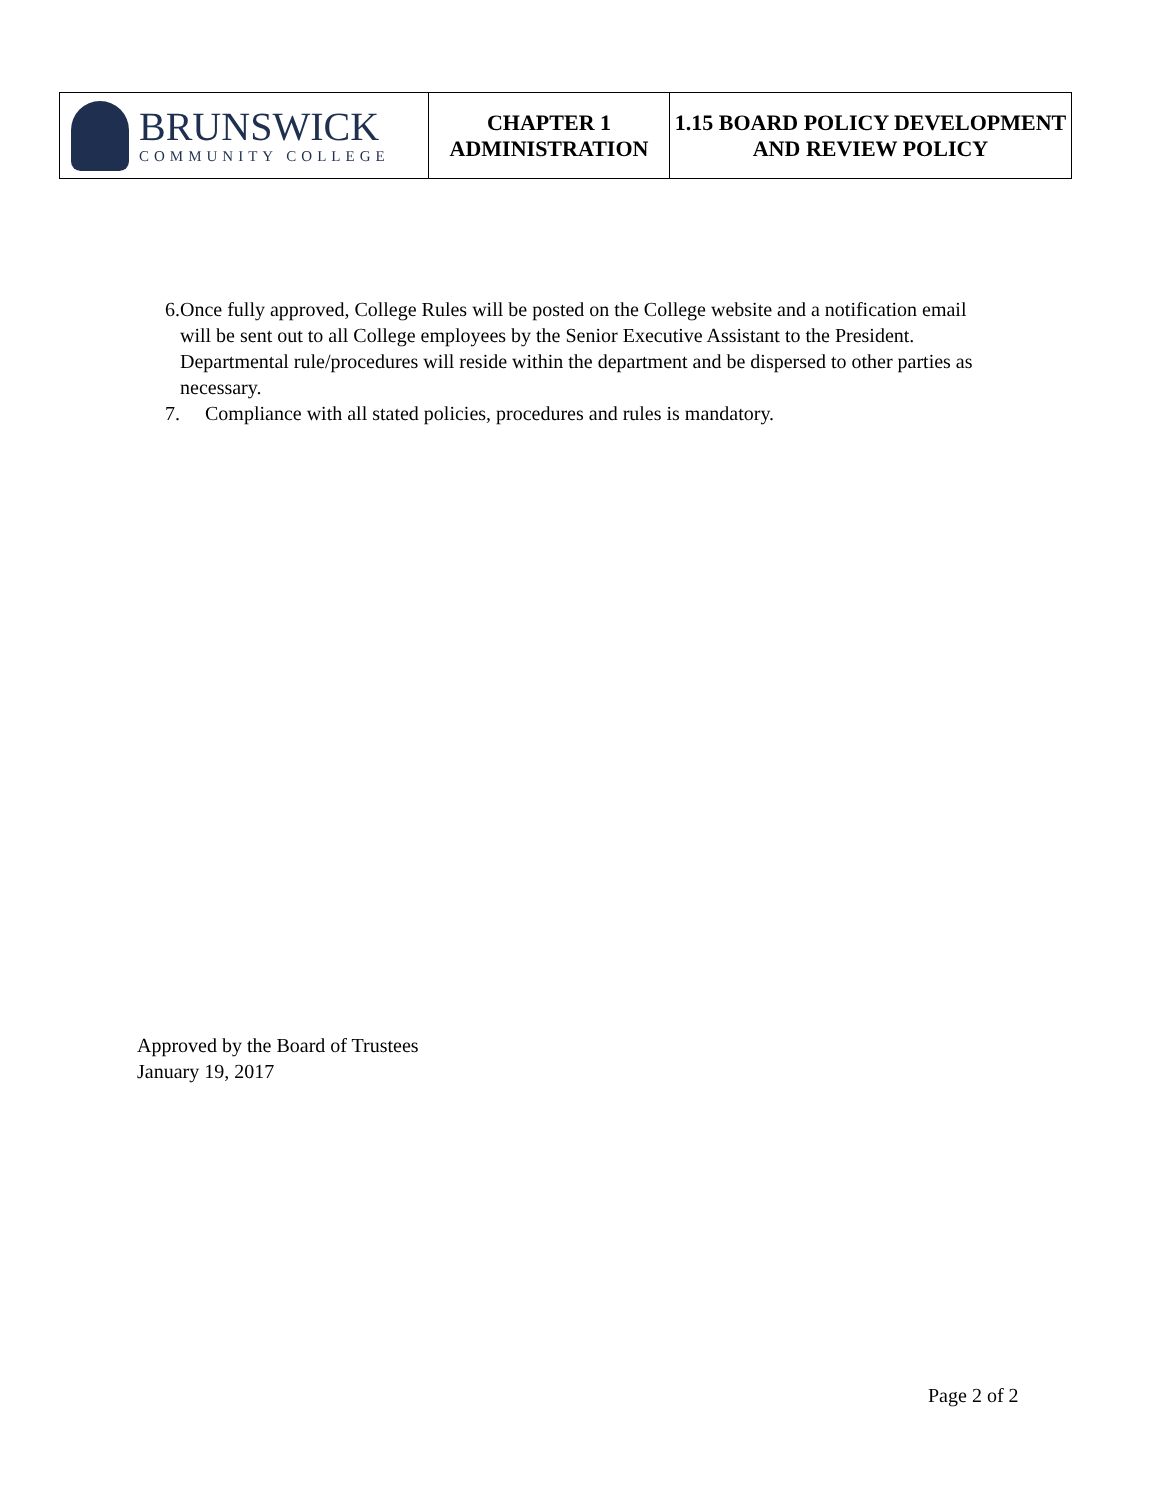| BRUNSWICK COMMUNITY COLLEGE | CHAPTER 1 ADMINISTRATION | 1.15 BOARD POLICY DEVELOPMENT AND REVIEW POLICY |
6. Once fully approved, College Rules will be posted on the College website and a notification email will be sent out to all College employees by the Senior Executive Assistant to the President. Departmental rule/procedures will reside within the department and be dispersed to other parties as necessary.
7. Compliance with all stated policies, procedures and rules is mandatory.
Approved by the Board of Trustees
January 19, 2017
Page 2 of 2